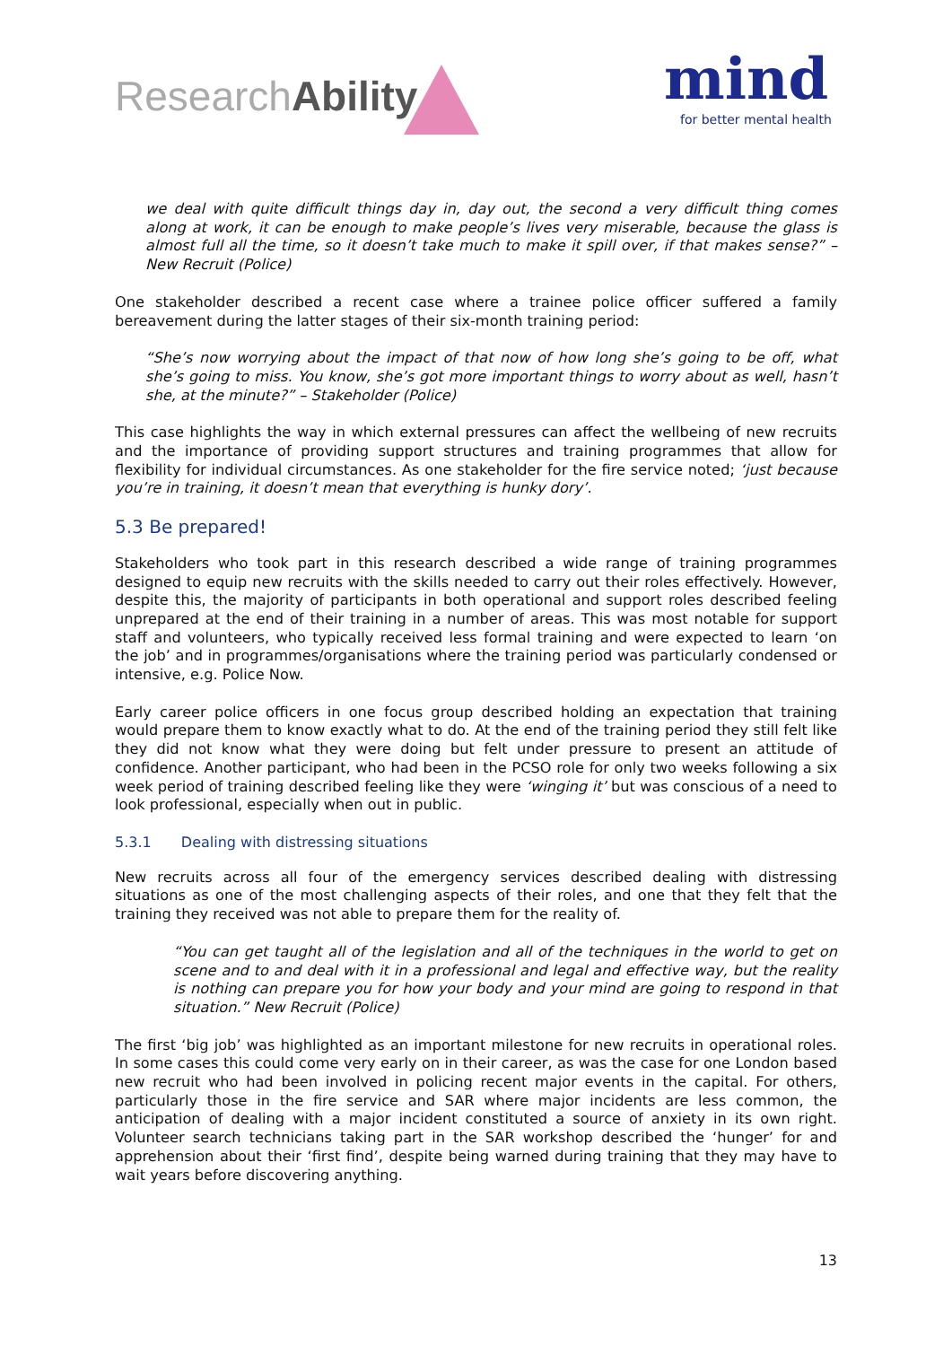ResearchAbility
mind
for better mental health
we deal with quite difficult things day in, day out, the second a very difficult thing comes along at work, it can be enough to make people’s lives very miserable, because the glass is almost full all the time, so it doesn’t take much to make it spill over, if that makes sense?” – New Recruit (Police)
One stakeholder described a recent case where a trainee police officer suffered a family bereavement during the latter stages of their six-month training period:
“She’s now worrying about the impact of that now of how long she’s going to be off, what she’s going to miss. You know, she’s got more important things to worry about as well, hasn’t she, at the minute?” – Stakeholder (Police)
This case highlights the way in which external pressures can affect the wellbeing of new recruits and the importance of providing support structures and training programmes that allow for flexibility for individual circumstances. As one stakeholder for the fire service noted; ‘just because you’re in training, it doesn’t mean that everything is hunky dory’.
5.3 Be prepared!
Stakeholders who took part in this research described a wide range of training programmes designed to equip new recruits with the skills needed to carry out their roles effectively. However, despite this, the majority of participants in both operational and support roles described feeling unprepared at the end of their training in a number of areas. This was most notable for support staff and volunteers, who typically received less formal training and were expected to learn ‘on the job’ and in programmes/organisations where the training period was particularly condensed or intensive, e.g. Police Now.
Early career police officers in one focus group described holding an expectation that training would prepare them to know exactly what to do. At the end of the training period they still felt like they did not know what they were doing but felt under pressure to present an attitude of confidence. Another participant, who had been in the PCSO role for only two weeks following a six week period of training described feeling like they were ‘winging it’ but was conscious of a need to look professional, especially when out in public.
5.3.1 Dealing with distressing situations
New recruits across all four of the emergency services described dealing with distressing situations as one of the most challenging aspects of their roles, and one that they felt that the training they received was not able to prepare them for the reality of.
“You can get taught all of the legislation and all of the techniques in the world to get on scene and to and deal with it in a professional and legal and effective way, but the reality is nothing can prepare you for how your body and your mind are going to respond in that situation.” New Recruit (Police)
The first ‘big job’ was highlighted as an important milestone for new recruits in operational roles. In some cases this could come very early on in their career, as was the case for one London based new recruit who had been involved in policing recent major events in the capital. For others, particularly those in the fire service and SAR where major incidents are less common, the anticipation of dealing with a major incident constituted a source of anxiety in its own right. Volunteer search technicians taking part in the SAR workshop described the ‘hunger’ for and apprehension about their ‘first find’, despite being warned during training that they may have to wait years before discovering anything.
13